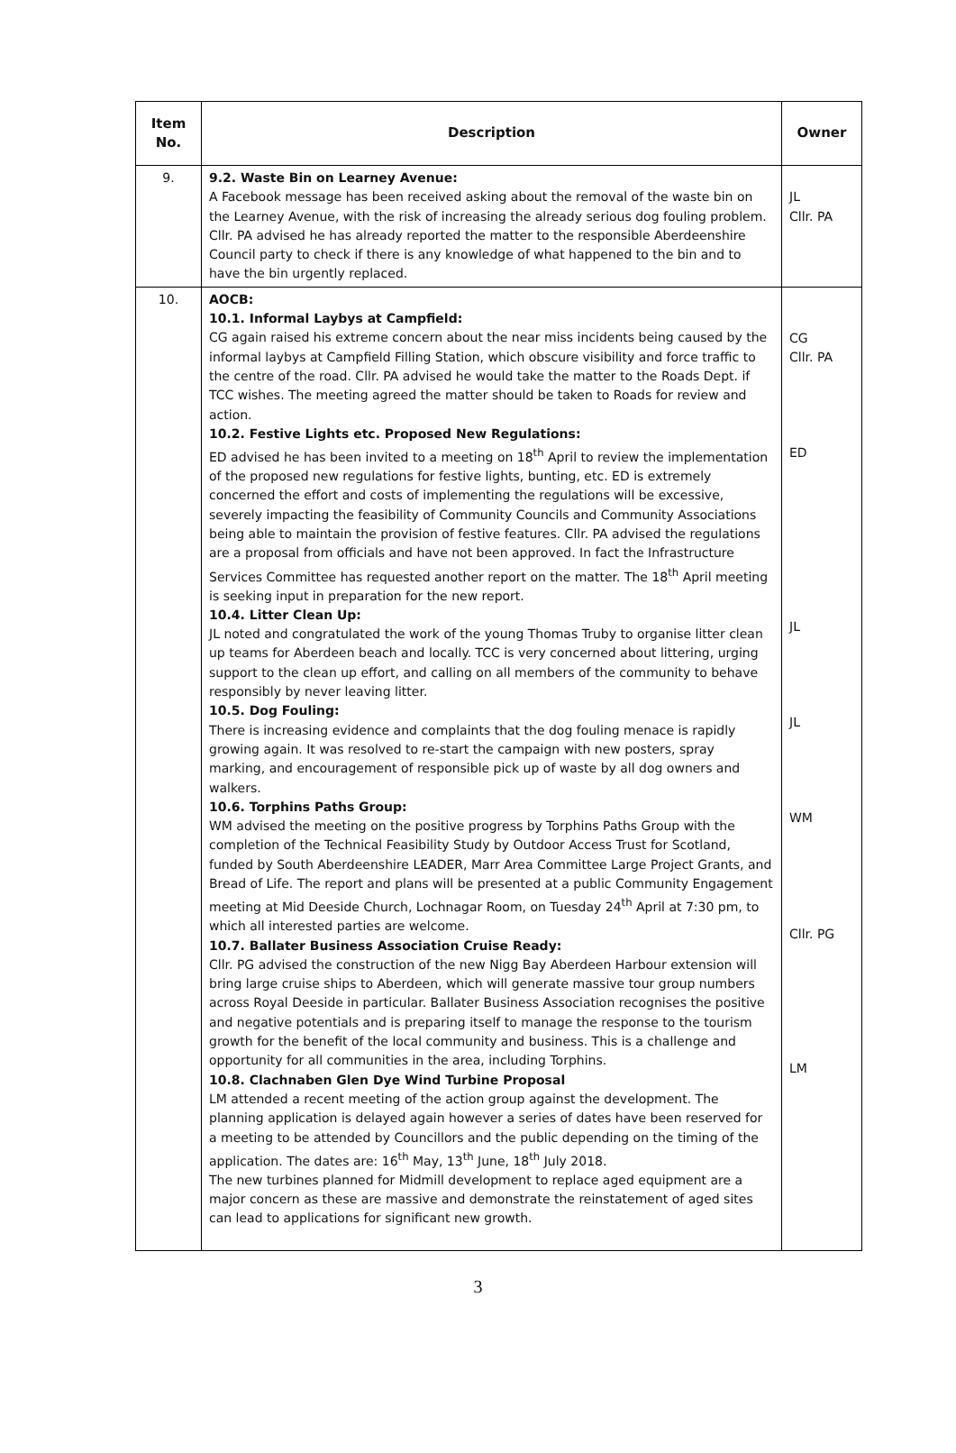| Item No. | Description | Owner |
| --- | --- | --- |
| 9. | 9.2. Waste Bin on Learney Avenue: A Facebook message has been received asking about the removal of the waste bin on the Learney Avenue, with the risk of increasing the already serious dog fouling problem. Cllr. PA advised he has already reported the matter to the responsible Aberdeenshire Council party to check if there is any knowledge of what happened to the bin and to have the bin urgently replaced. | JL Cllr. PA |
| 10. | AOCB: 10.1. Informal Laybys at Campfield: CG again raised his extreme concern about the near miss incidents being caused by the informal laybys at Campfield Filling Station, which obscure visibility and force traffic to the centre of the road. Cllr. PA advised he would take the matter to the Roads Dept. if TCC wishes. The meeting agreed the matter should be taken to Roads for review and action. 10.2. Festive Lights etc. Proposed New Regulations: ED advised he has been invited to a meeting on 18<sup>th</sup> April to review the implementation of the proposed new regulations for festive lights, bunting, etc. ED is extremely concerned the effort and costs of implementing the regulations will be excessive, severely impacting the feasibility of Community Councils and Community Associations being able to maintain the provision of festive features. Cllr. PA advised the regulations are a proposal from officials and have not been approved. In fact the Infrastructure Services Committee has requested another report on the matter. The 18<sup>th</sup> April meeting is seeking input in preparation for the new report. 10.4. Litter Clean Up: JL noted and congratulated the work of the young Thomas Truby to organise litter clean up teams for Aberdeen beach and locally. TCC is very concerned about littering, urging support to the clean up effort, and calling on all members of the community to behave responsibly by never leaving litter. 10.5. Dog Fouling: There is increasing evidence and complaints that the dog fouling menace is rapidly growing again. It was resolved to re-start the campaign with new posters, spray marking, and encouragement of responsible pick up of waste by all dog owners and walkers. 10.6. Torphins Paths Group: WM advised the meeting on the positive progress by Torphins Paths Group with the completion of the Technical Feasibility Study by Outdoor Access Trust for Scotland, funded by South Aberdeenshire LEADER, Marr Area Committee Large Project Grants, and Bread of Life. The report and plans will be presented at a public Community Engagement meeting at Mid Deeside Church, Lochnagar Room, on Tuesday 24<sup>th</sup> April at 7:30 pm, to which all interested parties are welcome. 10.7. Ballater Business Association Cruise Ready: Cllr. PG advised the construction of the new Nigg Bay Aberdeen Harbour extension will bring large cruise ships to Aberdeen, which will generate massive tour group numbers across Royal Deeside in particular. Ballater Business Association recognises the positive and negative potentials and is preparing itself to manage the response to the tourism growth for the benefit of the local community and business. This is a challenge and opportunity for all communities in the area, including Torphins. 10.8. Clachnaben Glen Dye Wind Turbine Proposal LM attended a recent meeting of the action group against the development. The planning application is delayed again however a series of dates have been reserved for a meeting to be attended by Councillors and the public depending on the timing of the application. The dates are: 16<sup>th</sup> May, 13<sup>th</sup> June, 18<sup>th</sup> July 2018. The new turbines planned for Midmill development to replace aged equipment are a major concern as these are massive and demonstrate the reinstatement of aged sites can lead to applications for significant new growth. | CG Cllr. PA ED JL JL WM Cllr. PG LM |
3